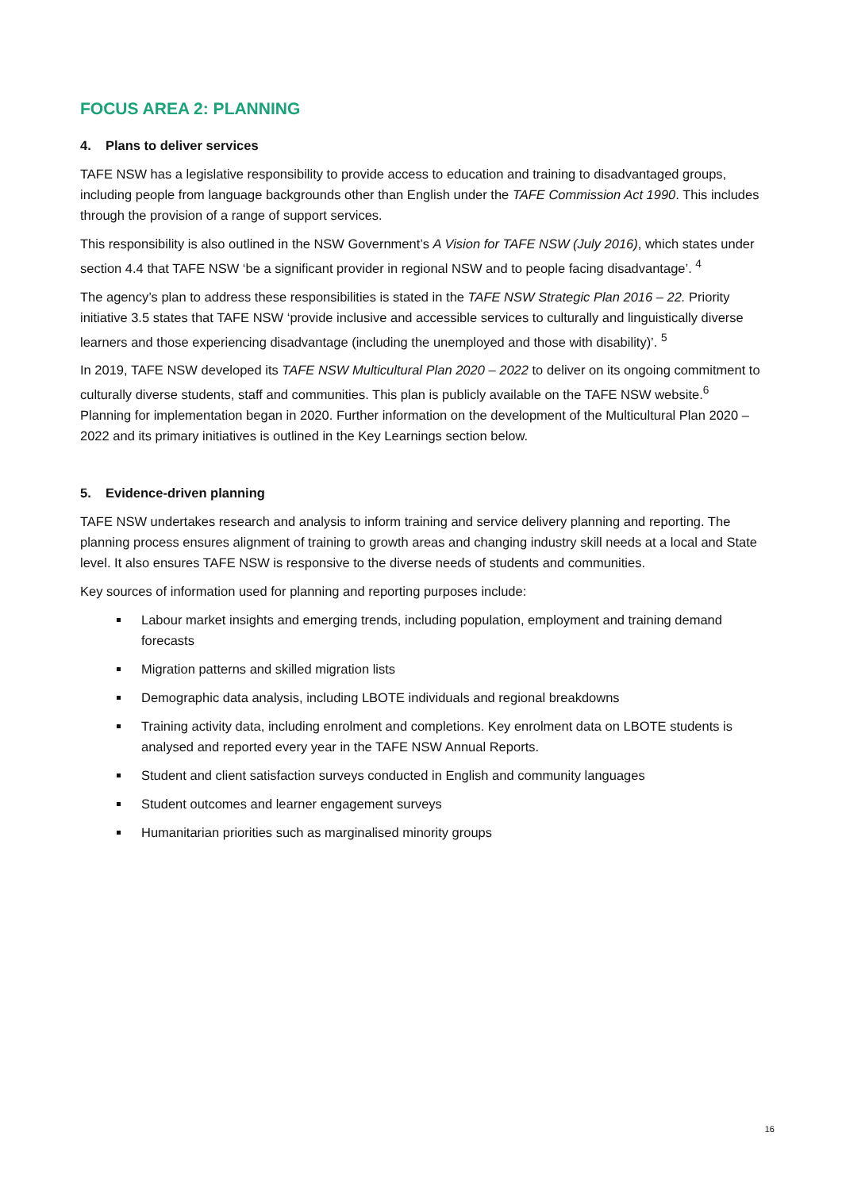FOCUS AREA 2: PLANNING
4. Plans to deliver services
TAFE NSW has a legislative responsibility to provide access to education and training to disadvantaged groups, including people from language backgrounds other than English under the TAFE Commission Act 1990. This includes through the provision of a range of support services.
This responsibility is also outlined in the NSW Government’s A Vision for TAFE NSW (July 2016), which states under section 4.4 that TAFE NSW ‘be a significant provider in regional NSW and to people facing disadvantage’. <sup>4</sup>
The agency’s plan to address these responsibilities is stated in the TAFE NSW Strategic Plan 2016 – 22. Priority initiative 3.5 states that TAFE NSW ‘provide inclusive and accessible services to culturally and linguistically diverse learners and those experiencing disadvantage (including the unemployed and those with disability)’. <sup>5</sup>
In 2019, TAFE NSW developed its TAFE NSW Multicultural Plan 2020 – 2022 to deliver on its ongoing commitment to culturally diverse students, staff and communities. This plan is publicly available on the TAFE NSW website.<sup>6</sup> Planning for implementation began in 2020. Further information on the development of the Multicultural Plan 2020 – 2022 and its primary initiatives is outlined in the Key Learnings section below.
5. Evidence-driven planning
TAFE NSW undertakes research and analysis to inform training and service delivery planning and reporting. The planning process ensures alignment of training to growth areas and changing industry skill needs at a local and State level. It also ensures TAFE NSW is responsive to the diverse needs of students and communities.
Key sources of information used for planning and reporting purposes include:
Labour market insights and emerging trends, including population, employment and training demand forecasts
Migration patterns and skilled migration lists
Demographic data analysis, including LBOTE individuals and regional breakdowns
Training activity data, including enrolment and completions. Key enrolment data on LBOTE students is analysed and reported every year in the TAFE NSW Annual Reports.
Student and client satisfaction surveys conducted in English and community languages
Student outcomes and learner engagement surveys
Humanitarian priorities such as marginalised minority groups
16